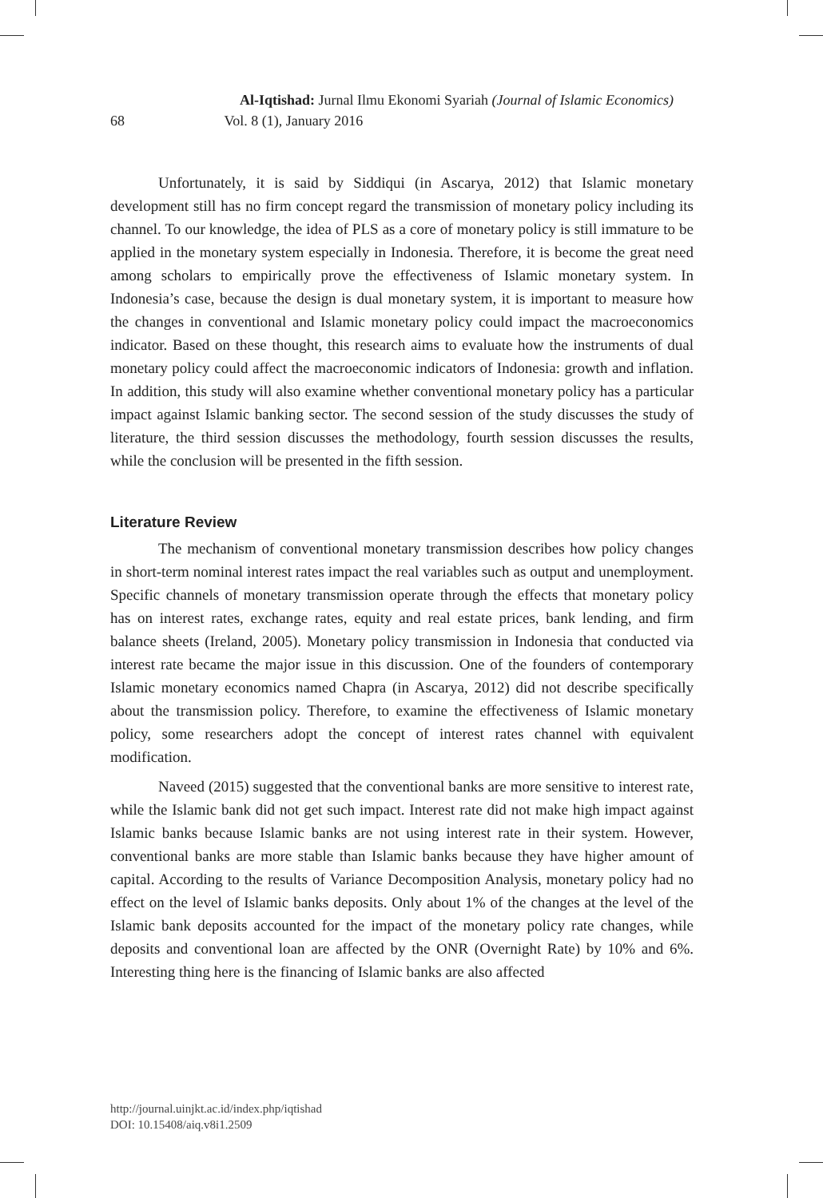Al-Iqtishad: Jurnal Ilmu Ekonomi Syariah (Journal of Islamic Economics)
68 Vol. 8 (1), January 2016
Unfortunately, it is said by Siddiqui (in Ascarya, 2012) that Islamic monetary development still has no firm concept regard the transmission of monetary policy including its channel. To our knowledge, the idea of PLS as a core of monetary policy is still immature to be applied in the monetary system especially in Indonesia. Therefore, it is become the great need among scholars to empirically prove the effectiveness of Islamic monetary system. In Indonesia’s case, because the design is dual monetary system, it is important to measure how the changes in conventional and Islamic monetary policy could impact the macroeconomics indicator. Based on these thought, this research aims to evaluate how the instruments of dual monetary policy could affect the macroeconomic indicators of Indonesia: growth and inflation. In addition, this study will also examine whether conventional monetary policy has a particular impact against Islamic banking sector. The second session of the study discusses the study of literature, the third session discusses the methodology, fourth session discusses the results, while the conclusion will be presented in the fifth session.
Literature Review
The mechanism of conventional monetary transmission describes how policy changes in short-term nominal interest rates impact the real variables such as output and unemployment. Specific channels of monetary transmission operate through the effects that monetary policy has on interest rates, exchange rates, equity and real estate prices, bank lending, and firm balance sheets (Ireland, 2005). Monetary policy transmission in Indonesia that conducted via interest rate became the major issue in this discussion. One of the founders of contemporary Islamic monetary economics named Chapra (in Ascarya, 2012) did not describe specifically about the transmission policy. Therefore, to examine the effectiveness of Islamic monetary policy, some researchers adopt the concept of interest rates channel with equivalent modification.
Naveed (2015) suggested that the conventional banks are more sensitive to interest rate, while the Islamic bank did not get such impact. Interest rate did not make high impact against Islamic banks because Islamic banks are not using interest rate in their system. However, conventional banks are more stable than Islamic banks because they have higher amount of capital. According to the results of Variance Decomposition Analysis, monetary policy had no effect on the level of Islamic banks deposits. Only about 1% of the changes at the level of the Islamic bank deposits accounted for the impact of the monetary policy rate changes, while deposits and conventional loan are affected by the ONR (Overnight Rate) by 10% and 6%. Interesting thing here is the financing of Islamic banks are also affected
http://journal.uinjkt.ac.id/index.php/iqtishad
DOI: 10.15408/aiq.v8i1.2509